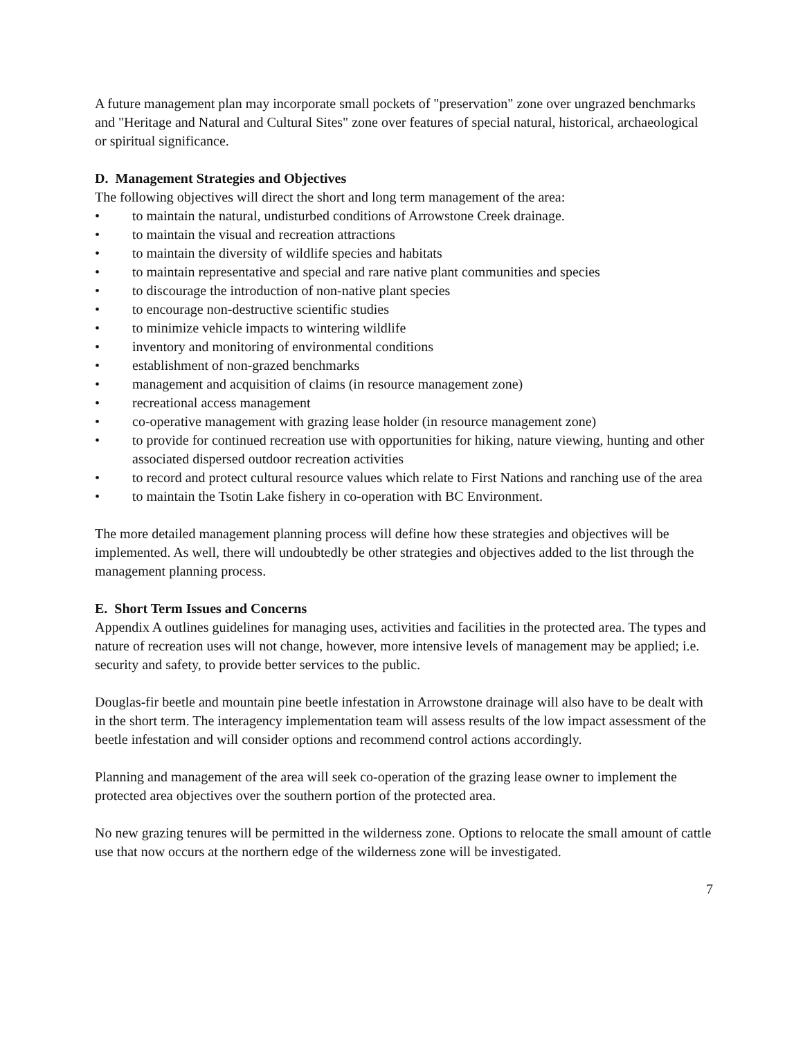A future management plan may incorporate small pockets of "preservation" zone over ungrazed benchmarks and "Heritage and Natural and Cultural Sites" zone over features of special natural, historical, archaeological or spiritual significance.
D. Management Strategies and Objectives
The following objectives will direct the short and long term management of the area:
• to maintain the natural, undisturbed conditions of Arrowstone Creek drainage.
• to maintain the visual and recreation attractions
• to maintain the diversity of wildlife species and habitats
• to maintain representative and special and rare native plant communities and species
• to discourage the introduction of non-native plant species
• to encourage non-destructive scientific studies
• to minimize vehicle impacts to wintering wildlife
• inventory and monitoring of environmental conditions
• establishment of non-grazed benchmarks
• management and acquisition of claims (in resource management zone)
• recreational access management
• co-operative management with grazing lease holder (in resource management zone)
• to provide for continued recreation use with opportunities for hiking, nature viewing, hunting and other associated dispersed outdoor recreation activities
• to record and protect cultural resource values which relate to First Nations and ranching use of the area
• to maintain the Tsotin Lake fishery in co-operation with BC Environment.
The more detailed management planning process will define how these strategies and objectives will be implemented. As well, there will undoubtedly be other strategies and objectives added to the list through the management planning process.
E. Short Term Issues and Concerns
Appendix A outlines guidelines for managing uses, activities and facilities in the protected area. The types and nature of recreation uses will not change, however, more intensive levels of management may be applied; i.e. security and safety, to provide better services to the public.
Douglas-fir beetle and mountain pine beetle infestation in Arrowstone drainage will also have to be dealt with in the short term. The interagency implementation team will assess results of the low impact assessment of the beetle infestation and will consider options and recommend control actions accordingly.
Planning and management of the area will seek co-operation of the grazing lease owner to implement the protected area objectives over the southern portion of the protected area.
No new grazing tenures will be permitted in the wilderness zone. Options to relocate the small amount of cattle use that now occurs at the northern edge of the wilderness zone will be investigated.
7